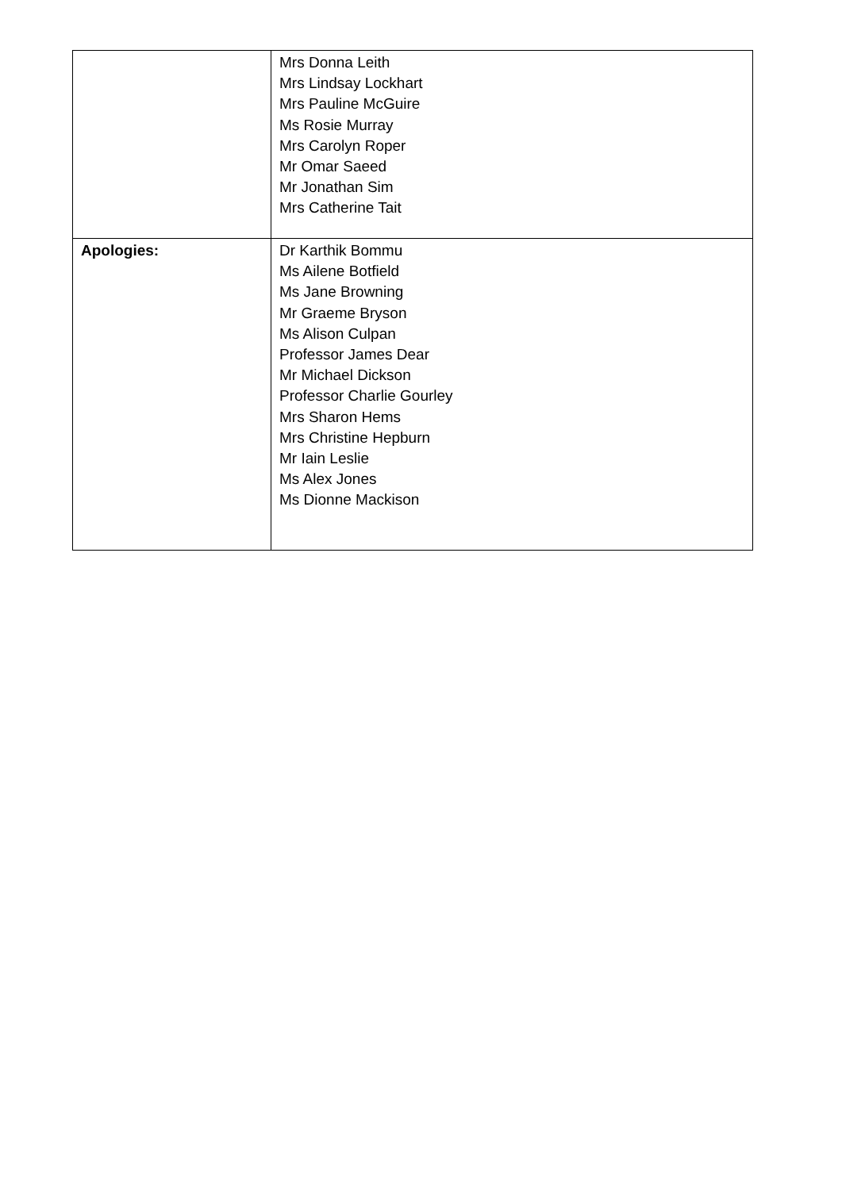| | Mrs Donna Leith Mrs Lindsay Lockhart Mrs Pauline McGuire Ms Rosie Murray Mrs Carolyn Roper Mr Omar Saeed Mr Jonathan Sim Mrs Catherine Tait |
| Apologies: | Dr Karthik Bommu Ms Ailene Botfield Ms Jane Browning Mr Graeme Bryson Ms Alison Culpan Professor James Dear Mr Michael Dickson Professor Charlie Gourley Mrs Sharon Hems Mrs Christine Hepburn Mr Iain Leslie Ms Alex Jones Ms Dionne Mackison |